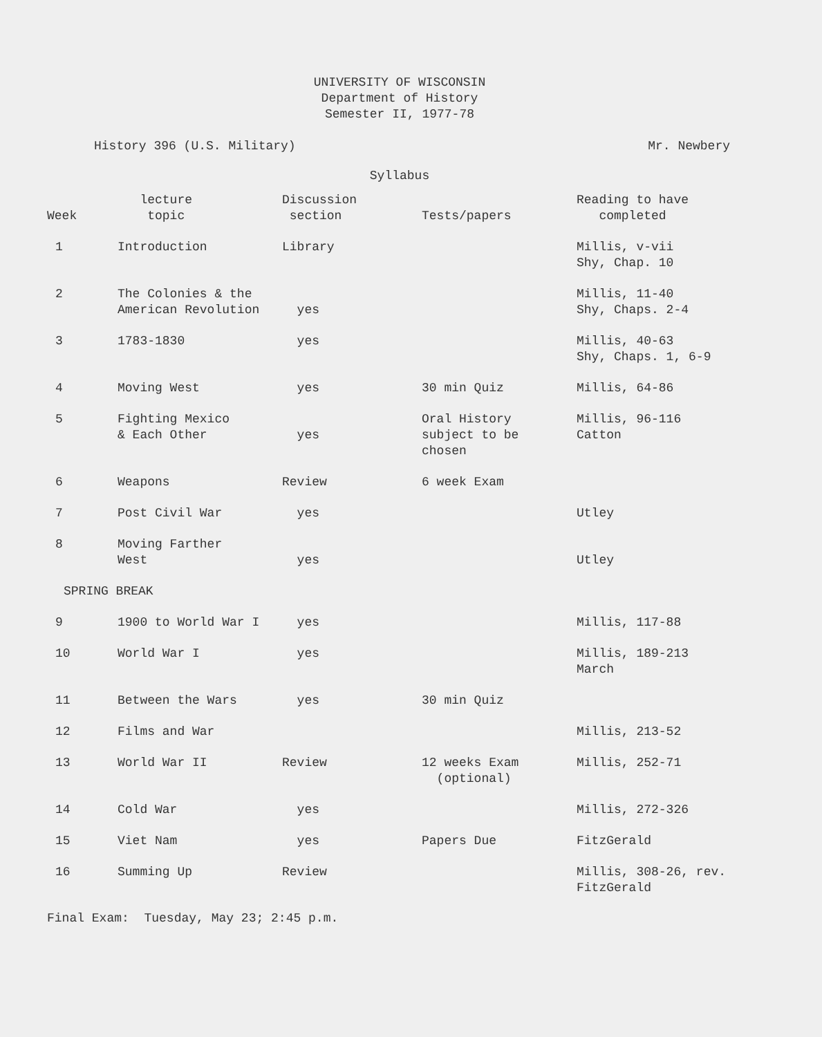UNIVERSITY OF WISCONSIN
Department of History
Semester II, 1977-78
History 396 (U.S. Military) Mr. Newbery
Syllabus
| Week | lecture topic | Discussion section | Tests/papers | Reading to have completed |
| --- | --- | --- | --- | --- |
| 1 | Introduction | Library | | Millis, v-vii Shy, Chap. 10 |
| 2 | The Colonies & the American Revolution | yes | | Millis, 11-40 Shy, Chaps. 2-4 |
| 3 | 1783-1830 | yes | | Millis, 40-63 Shy, Chaps. 1, 6-9 |
| 4 | Moving West | yes | 30 min Quiz | Millis, 64-86 |
| 5 | Fighting Mexico & Each Other | yes | Oral History subject to be chosen | Millis, 96-116 Catton |
| 6 | Weapons | Review | 6 week Exam | |
| 7 | Post Civil War | yes | | Utley |
| 8 | Moving Farther West | yes | | Utley |
| SPRING BREAK | | | | |
| 9 | 1900 to World War I | yes | | Millis, 117-88 |
| 10 | World War I | yes | | Millis, 189-213 March |
| 11 | Between the Wars | yes | 30 min Quiz | |
| 12 | Films and War | | | Millis, 213-52 |
| 13 | World War II | Review | 12 weeks Exam (optional) | Millis, 252-71 |
| 14 | Cold War | yes | | Millis, 272-326 |
| 15 | Viet Nam | yes | Papers Due | FitzGerald |
| 16 | Summing Up | Review | | Millis, 308-26, rev. FitzGerald |
Final Exam: Tuesday, May 23; 2:45 p.m.